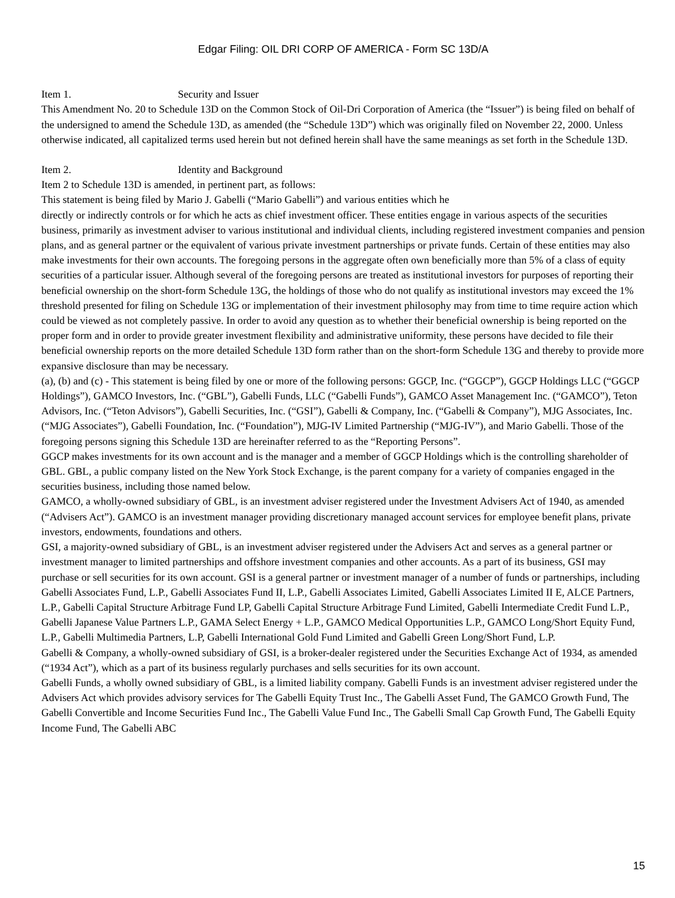Edgar Filing: OIL DRI CORP OF AMERICA - Form SC 13D/A
Item 1. Security and Issuer
This Amendment No. 20 to Schedule 13D on the Common Stock of Oil-Dri Corporation of America (the “Issuer”) is being filed on behalf of the undersigned to amend the Schedule 13D, as amended (the “Schedule 13D”) which was originally filed on November 22, 2000. Unless otherwise indicated, all capitalized terms used herein but not defined herein shall have the same meanings as set forth in the Schedule 13D.
Item 2. Identity and Background
Item 2 to Schedule 13D is amended, in pertinent part, as follows:
This statement is being filed by Mario J. Gabelli (“Mario Gabelli”) and various entities which he
directly or indirectly controls or for which he acts as chief investment officer. These entities engage in various aspects of the securities business, primarily as investment adviser to various institutional and individual clients, including registered investment companies and pension plans, and as general partner or the equivalent of various private investment partnerships or private funds. Certain of these entities may also make investments for their own accounts. The foregoing persons in the aggregate often own beneficially more than 5% of a class of equity securities of a particular issuer. Although several of the foregoing persons are treated as institutional investors for purposes of reporting their beneficial ownership on the short-form Schedule 13G, the holdings of those who do not qualify as institutional investors may exceed the 1% threshold presented for filing on Schedule 13G or implementation of their investment philosophy may from time to time require action which could be viewed as not completely passive. In order to avoid any question as to whether their beneficial ownership is being reported on the proper form and in order to provide greater investment flexibility and administrative uniformity, these persons have decided to file their beneficial ownership reports on the more detailed Schedule 13D form rather than on the short-form Schedule 13G and thereby to provide more expansive disclosure than may be necessary.
(a), (b) and (c) - This statement is being filed by one or more of the following persons: GGCP, Inc. (“GGCP”), GGCP Holdings LLC (“GGCP Holdings”), GAMCO Investors, Inc. (“GBL”), Gabelli Funds, LLC (“Gabelli Funds”), GAMCO Asset Management Inc. (“GAMCO”), Teton Advisors, Inc. (“Teton Advisors”), Gabelli Securities, Inc. (“GSI”), Gabelli & Company, Inc. (“Gabelli & Company”), MJG Associates, Inc. (“MJG Associates”), Gabelli Foundation, Inc. (“Foundation”), MJG-IV Limited Partnership (“MJG-IV”), and Mario Gabelli. Those of the foregoing persons signing this Schedule 13D are hereinafter referred to as the “Reporting Persons”.
GGCP makes investments for its own account and is the manager and a member of GGCP Holdings which is the controlling shareholder of GBL. GBL, a public company listed on the New York Stock Exchange, is the parent company for a variety of companies engaged in the securities business, including those named below.
GAMCO, a wholly-owned subsidiary of GBL, is an investment adviser registered under the Investment Advisers Act of 1940, as amended (“Advisers Act”). GAMCO is an investment manager providing discretionary managed account services for employee benefit plans, private investors, endowments, foundations and others.
GSI, a majority-owned subsidiary of GBL, is an investment adviser registered under the Advisers Act and serves as a general partner or investment manager to limited partnerships and offshore investment companies and other accounts. As a part of its business, GSI may purchase or sell securities for its own account. GSI is a general partner or investment manager of a number of funds or partnerships, including Gabelli Associates Fund, L.P., Gabelli Associates Fund II, L.P., Gabelli Associates Limited, Gabelli Associates Limited II E, ALCE Partners, L.P., Gabelli Capital Structure Arbitrage Fund LP, Gabelli Capital Structure Arbitrage Fund Limited, Gabelli Intermediate Credit Fund L.P., Gabelli Japanese Value Partners L.P., GAMA Select Energy + L.P., GAMCO Medical Opportunities L.P., GAMCO Long/Short Equity Fund, L.P., Gabelli Multimedia Partners, L.P, Gabelli International Gold Fund Limited and Gabelli Green Long/Short Fund, L.P.
Gabelli & Company, a wholly-owned subsidiary of GSI, is a broker-dealer registered under the Securities Exchange Act of 1934, as amended (“1934 Act”), which as a part of its business regularly purchases and sells securities for its own account.
Gabelli Funds, a wholly owned subsidiary of GBL, is a limited liability company. Gabelli Funds is an investment adviser registered under the Advisers Act which provides advisory services for The Gabelli Equity Trust Inc., The Gabelli Asset Fund, The GAMCO Growth Fund, The Gabelli Convertible and Income Securities Fund Inc., The Gabelli Value Fund Inc., The Gabelli Small Cap Growth Fund, The Gabelli Equity Income Fund, The Gabelli ABC
15